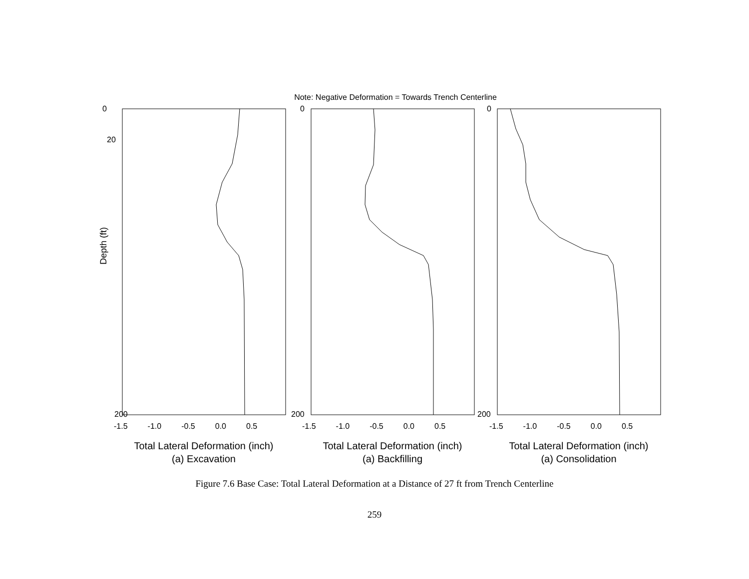Note: Negative Deformation = Towards Trench Centerline
0
20
0
0
Depth (ft)
200
200
200
-1.5 -1.0 -0.5 0.0 0.5
-1.5 -1.0 -0.5 0.0 0.5
-1.5 -1.0 -0.5 0.0 0.5
Total Lateral Deformation (inch)
(a) Excavation
Total Lateral Deformation (inch)
(a) Backfilling
Total Lateral Deformation (inch)
(a) Consolidation
Figure 7.6 Base Case: Total Lateral Deformation at a Distance of 27 ft from Trench Centerline
259